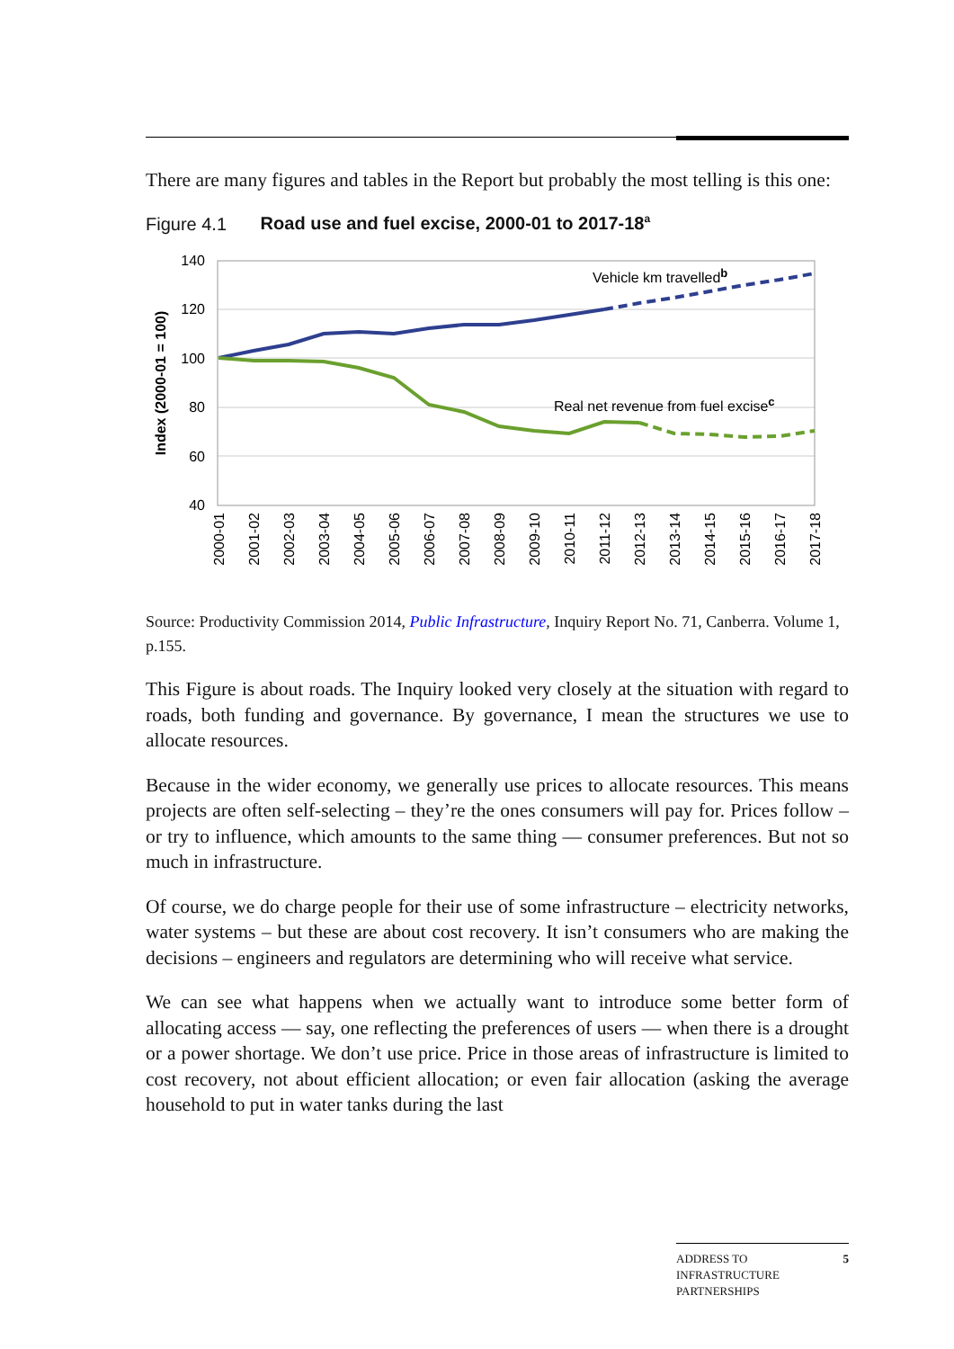There are many figures and tables in the Report but probably the most telling is this one:
Figure 4.1 Road use and fuel excise, 2000-01 to 2017-18<sup>a</sup>
140
120
100
80
60
40
Index (2000-01 = 100)
Vehicle km travelledb
Real net revenue from fuel excisec
2000-01
2001-02
2002-03
2003-04
2004-05
2005-06
2006-07
2007-08
2008-09
2009-10
2010-11
2011-12
2012-13
2013-14
2014-15
2015-16
2016-17
2017-18
Source: Productivity Commission 2014, Public Infrastructure, Inquiry Report No. 71, Canberra. Volume 1, p.155.
This Figure is about roads. The Inquiry looked very closely at the situation with regard to roads, both funding and governance. By governance, I mean the structures we use to allocate resources.
Because in the wider economy, we generally use prices to allocate resources. This means projects are often self-selecting – they’re the ones consumers will pay for. Prices follow – or try to influence, which amounts to the same thing — consumer preferences. But not so much in infrastructure.
Of course, we do charge people for their use of some infrastructure – electricity networks, water systems – but these are about cost recovery. It isn’t consumers who are making the decisions – engineers and regulators are determining who will receive what service.
We can see what happens when we actually want to introduce some better form of allocating access — say, one reflecting the preferences of users — when there is a drought or a power shortage. We don’t use price. Price in those areas of infrastructure is limited to cost recovery, not about efficient allocation; or even fair allocation (asking the average household to put in water tanks during the last
ADDRESS TO
INFRASTRUCTURE
PARTNERSHIPS 5